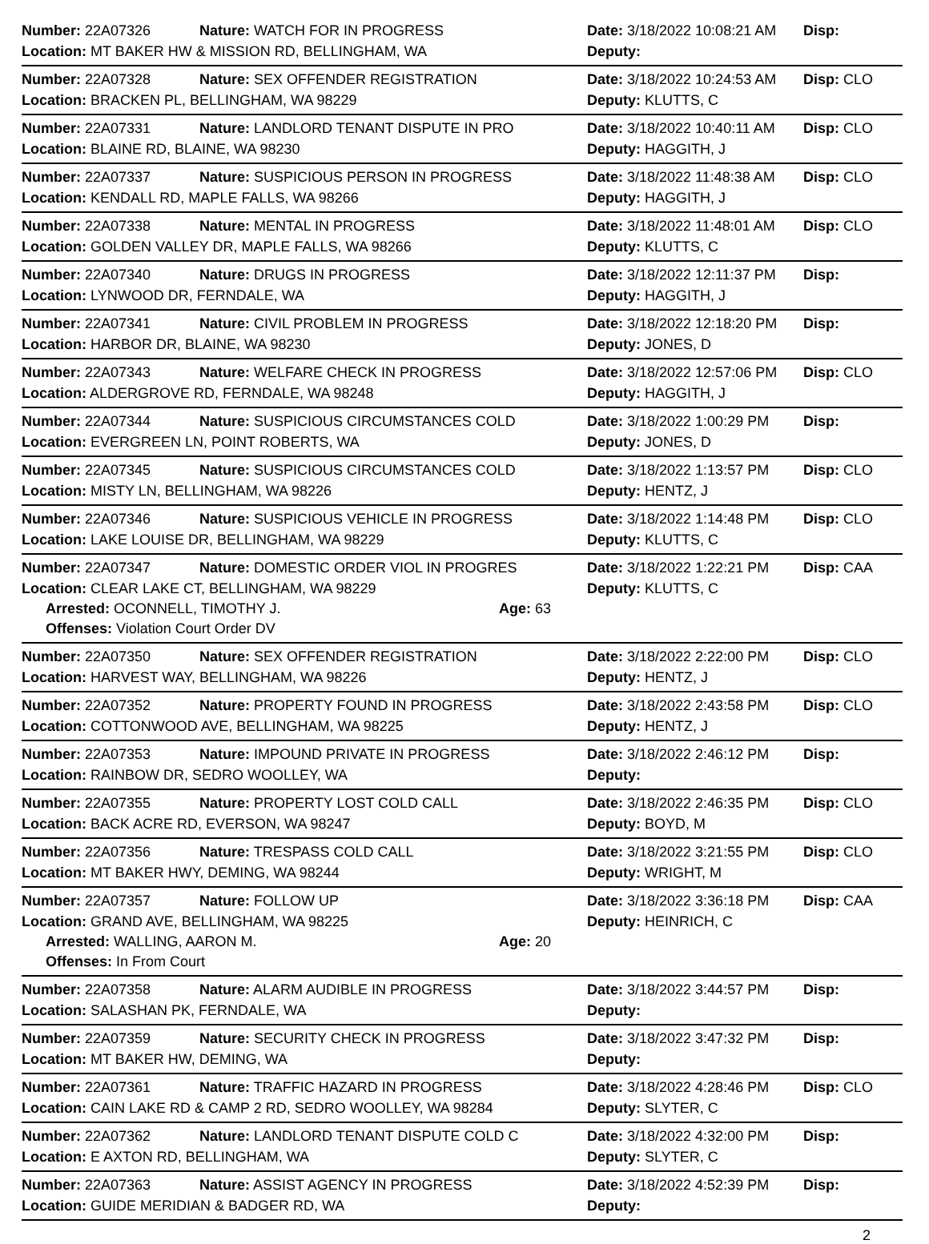Number: 22A07326 Nature: WATCH FOR IN PROGRESS Date: 3/18/2022 10:08:21 AM Disp:
Location: MT BAKER HW & MISSION RD, BELLINGHAM, WA Deputy:
Number: 22A07328 Nature: SEX OFFENDER REGISTRATION Date: 3/18/2022 10:24:53 AM Disp: CLO
Location: BRACKEN PL, BELLINGHAM, WA 98229 Deputy: KLUTTS, C
Number: 22A07331 Nature: LANDLORD TENANT DISPUTE IN PRO Date: 3/18/2022 10:40:11 AM Disp: CLO
Location: BLAINE RD, BLAINE, WA 98230 Deputy: HAGGITH, J
Number: 22A07337 Nature: SUSPICIOUS PERSON IN PROGRESS Date: 3/18/2022 11:48:38 AM Disp: CLO
Location: KENDALL RD, MAPLE FALLS, WA 98266 Deputy: HAGGITH, J
Number: 22A07338 Nature: MENTAL IN PROGRESS Date: 3/18/2022 11:48:01 AM Disp: CLO
Location: GOLDEN VALLEY DR, MAPLE FALLS, WA 98266 Deputy: KLUTTS, C
Number: 22A07340 Nature: DRUGS IN PROGRESS Date: 3/18/2022 12:11:37 PM Disp:
Location: LYNWOOD DR, FERNDALE, WA Deputy: HAGGITH, J
Number: 22A07341 Nature: CIVIL PROBLEM IN PROGRESS Date: 3/18/2022 12:18:20 PM Disp:
Location: HARBOR DR, BLAINE, WA 98230 Deputy: JONES, D
Number: 22A07343 Nature: WELFARE CHECK IN PROGRESS Date: 3/18/2022 12:57:06 PM Disp: CLO
Location: ALDERGROVE RD, FERNDALE, WA 98248 Deputy: HAGGITH, J
Number: 22A07344 Nature: SUSPICIOUS CIRCUMSTANCES COLD Date: 3/18/2022 1:00:29 PM Disp:
Location: EVERGREEN LN, POINT ROBERTS, WA Deputy: JONES, D
Number: 22A07345 Nature: SUSPICIOUS CIRCUMSTANCES COLD Date: 3/18/2022 1:13:57 PM Disp: CLO
Location: MISTY LN, BELLINGHAM, WA 98226 Deputy: HENTZ, J
Number: 22A07346 Nature: SUSPICIOUS VEHICLE IN PROGRESS Date: 3/18/2022 1:14:48 PM Disp: CLO
Location: LAKE LOUISE DR, BELLINGHAM, WA 98229 Deputy: KLUTTS, C
Number: 22A07347 Nature: DOMESTIC ORDER VIOL IN PROGRES Date: 3/18/2022 1:22:21 PM Disp: CAA
Location: CLEAR LAKE CT, BELLINGHAM, WA 98229 Deputy: KLUTTS, C
Arrested: OCONNELL, TIMOTHY J. Age: 63
Offenses: Violation Court Order DV
Number: 22A07350 Nature: SEX OFFENDER REGISTRATION Date: 3/18/2022 2:22:00 PM Disp: CLO
Location: HARVEST WAY, BELLINGHAM, WA 98226 Deputy: HENTZ, J
Number: 22A07352 Nature: PROPERTY FOUND IN PROGRESS Date: 3/18/2022 2:43:58 PM Disp: CLO
Location: COTTONWOOD AVE, BELLINGHAM, WA 98225 Deputy: HENTZ, J
Number: 22A07353 Nature: IMPOUND PRIVATE IN PROGRESS Date: 3/18/2022 2:46:12 PM Disp:
Location: RAINBOW DR, SEDRO WOOLLEY, WA Deputy:
Number: 22A07355 Nature: PROPERTY LOST COLD CALL Date: 3/18/2022 2:46:35 PM Disp: CLO
Location: BACK ACRE RD, EVERSON, WA 98247 Deputy: BOYD, M
Number: 22A07356 Nature: TRESPASS COLD CALL Date: 3/18/2022 3:21:55 PM Disp: CLO
Location: MT BAKER HWY, DEMING, WA 98244 Deputy: WRIGHT, M
Number: 22A07357 Nature: FOLLOW UP Date: 3/18/2022 3:36:18 PM Disp: CAA
Location: GRAND AVE, BELLINGHAM, WA 98225 Deputy: HEINRICH, C
Arrested: WALLING, AARON M. Age: 20
Offenses: In From Court
Number: 22A07358 Nature: ALARM AUDIBLE IN PROGRESS Date: 3/18/2022 3:44:57 PM Disp:
Location: SALASHAN PK, FERNDALE, WA Deputy:
Number: 22A07359 Nature: SECURITY CHECK IN PROGRESS Date: 3/18/2022 3:47:32 PM Disp:
Location: MT BAKER HW, DEMING, WA Deputy:
Number: 22A07361 Nature: TRAFFIC HAZARD IN PROGRESS Date: 3/18/2022 4:28:46 PM Disp: CLO
Location: CAIN LAKE RD & CAMP 2 RD, SEDRO WOOLLEY, WA 98284 Deputy: SLYTER, C
Number: 22A07362 Nature: LANDLORD TENANT DISPUTE COLD C Date: 3/18/2022 4:32:00 PM Disp:
Location: E AXTON RD, BELLINGHAM, WA Deputy: SLYTER, C
Number: 22A07363 Nature: ASSIST AGENCY IN PROGRESS Date: 3/18/2022 4:52:39 PM Disp:
Location: GUIDE MERIDIAN & BADGER RD, WA Deputy:
2